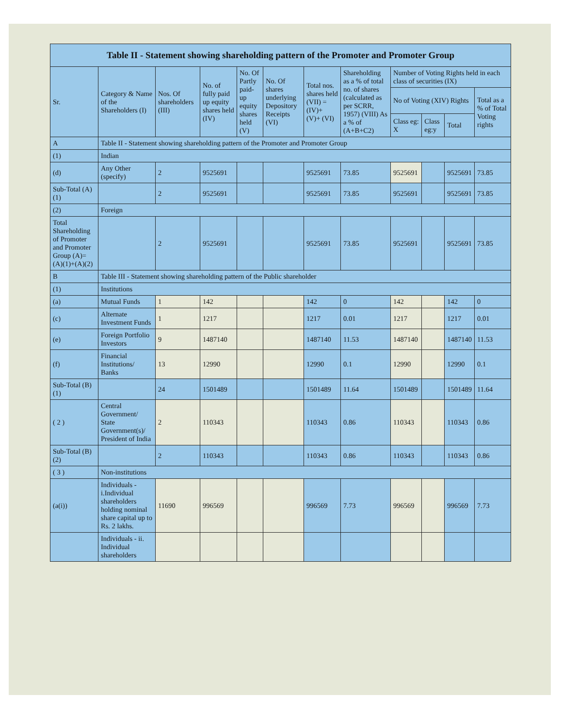| Table II - Statement showing shareholding pattern of the Promoter and Promoter Group | | | | | | | | | | | |
| --- | --- | --- | --- | --- | --- | --- | --- | --- | --- | --- | --- |
| Sr. | Category & Name of the Shareholders (I) | Nos. Of shareholders (III) | No. of fully paid up equity shares held (IV) | No. Of Partly paid-up equity shares held (V) | No. Of shares underlying Depository Receipts (VI) | Total nos. shares held (VII) = (IV)+ (V)+ (VI) | Shareholding as a % of total no. of shares (calculated as per SCRR, 1957) (VIII) As a % of (A+B+C2) | Number of Voting Rights held in each class of securities (IX) | | | |
| | | | | | | | | No of Voting (XIV) Rights | | | Total as a % of Total Voting rights |
| | | | | | | | | Class eg: X | Class eg:y | Total | |
| A | Table II - Statement showing shareholding pattern of the Promoter and Promoter Group | | | | | | | | | | |
| (1) | Indian | | | | | | | | | | |
| (d) | Any Other (specify) | 2 | 9525691 | | | 9525691 | 73.85 | 9525691 | | 9525691 | 73.85 |
| Sub-Total (A)(1) | | 2 | 9525691 | | | 9525691 | 73.85 | 9525691 | | 9525691 | 73.85 |
| (2) | Foreign | | | | | | | | | | |
| Total Shareholding of Promoter and Promoter Group (A)= (A)(1)+(A)(2) | | 2 | 9525691 | | | 9525691 | 73.85 | 9525691 | | 9525691 | 73.85 |
| B | Table III - Statement showing shareholding pattern of the Public shareholder | | | | | | | | | | |
| (1) | Institutions | | | | | | | | | | |
| (a) | Mutual Funds | 1 | 142 | | | 142 | 0 | 142 | | 142 | 0 |
| (c) | Alternate Investment Funds | 1 | 1217 | | | 1217 | 0.01 | 1217 | | 1217 | 0.01 |
| (e) | Foreign Portfolio Investors | 9 | 1487140 | | | 1487140 | 11.53 | 1487140 | | 1487140 | 11.53 |
| (f) | Financial Institutions/ Banks | 13 | 12990 | | | 12990 | 0.1 | 12990 | | 12990 | 0.1 |
| Sub-Total (B)(1) | | 24 | 1501489 | | | 1501489 | 11.64 | 1501489 | | 1501489 | 11.64 |
| ( 2 ) | Central Government/ State Government(s)/ President of India | 2 | 110343 | | | 110343 | 0.86 | 110343 | | 110343 | 0.86 |
| Sub-Total (B)(2) | | 2 | 110343 | | | 110343 | 0.86 | 110343 | | 110343 | 0.86 |
| ( 3 ) | Non-institutions | | | | | | | | | | |
| (a(i)) | Individuals - i.Individual shareholders holding nominal share capital up to Rs. 2 lakhs. | 11690 | 996569 | | | 996569 | 7.73 | 996569 | | 996569 | 7.73 |
| | Individuals - ii. Individual shareholders | | | | | | | | | | |